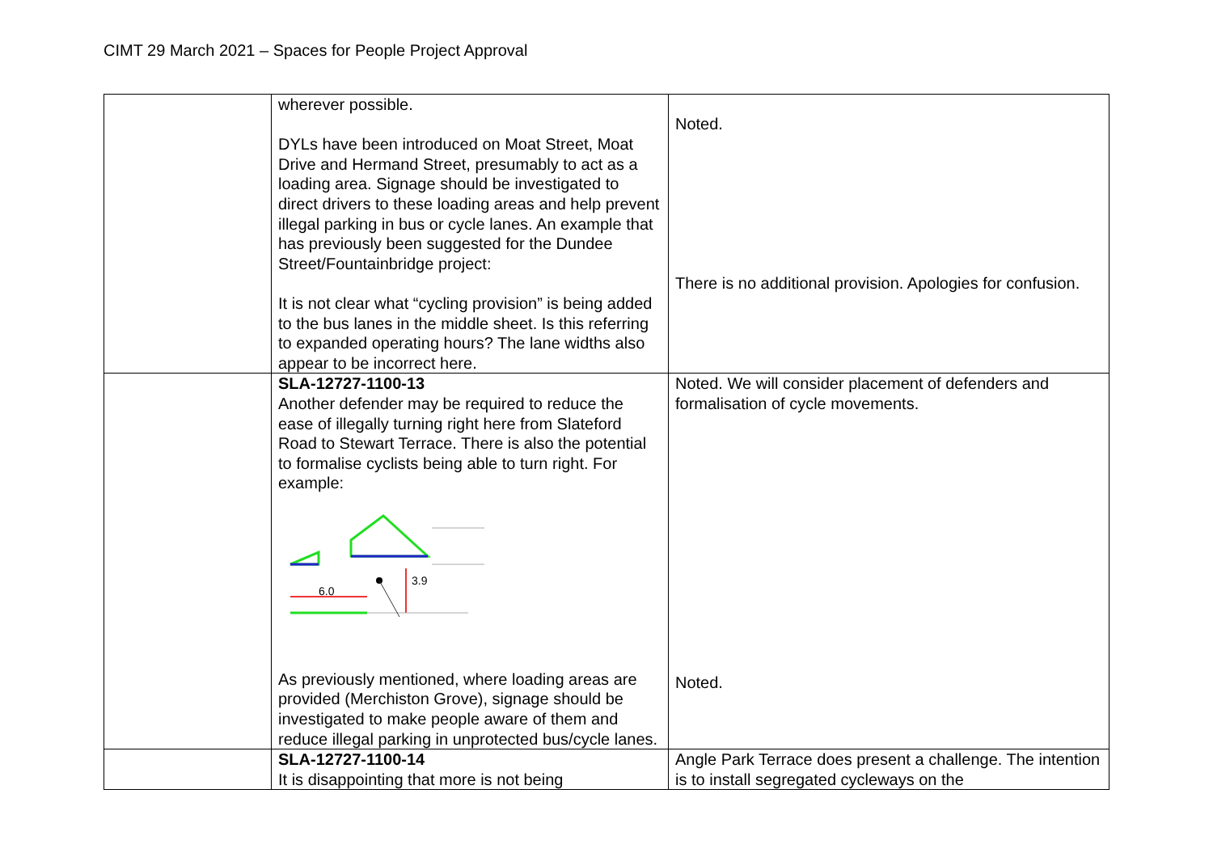CIMT 29 March 2021 – Spaces for People Project Approval
| | wherever possible. DYLs have been introduced on Moat Street, Moat Drive and Hermand Street, presumably to act as a loading area. Signage should be investigated to direct drivers to these loading areas and help prevent illegal parking in bus or cycle lanes. An example that has previously been suggested for the Dundee Street/Fountainbridge project: It is not clear what “cycling provision” is being added to the bus lanes in the middle sheet. Is this referring to expanded operating hours? The lane widths also appear to be incorrect here. | Noted. There is no additional provision. Apologies for confusion. |
| | SLA-12727-1100-13 Another defender may be required to reduce the ease of illegally turning right here from Slateford Road to Stewart Terrace. There is also the potential to formalise cyclists being able to turn right. For example: 6.0 3.9 As previously mentioned, where loading areas are provided (Merchiston Grove), signage should be investigated to make people aware of them and reduce illegal parking in unprotected bus/cycle lanes. | Noted. We will consider placement of defenders and formalisation of cycle movements. Noted. |
| | SLA-12727-1100-14 It is disappointing that more is not being | Angle Park Terrace does present a challenge. The intention is to install segregated cycleways on the |